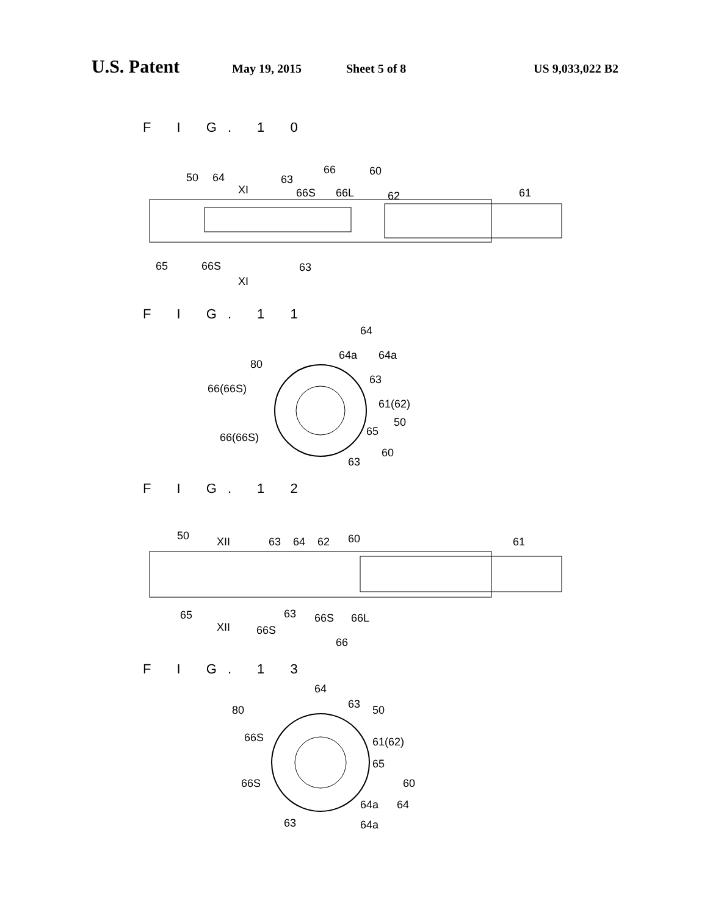U.S. Patent
May 19, 2015 Sheet 5 of 8 US 9,033,022 B2
F I G. 1 0
50
64
XI
63
66
60
66S
66L
62
61
65
66S
63
XI
F I G. 1 1
64
64a
64a
80
66(66S)
63
61(62)
50
65
66(66S)
60
63
F I G. 1 2
50
XII
63
64
62
60
61
65
63
66S
66L
XII
66S
66
F I G. 1 3
64
63
50
80
66S
61(62)
65
66S
60
64a
64
63
64a